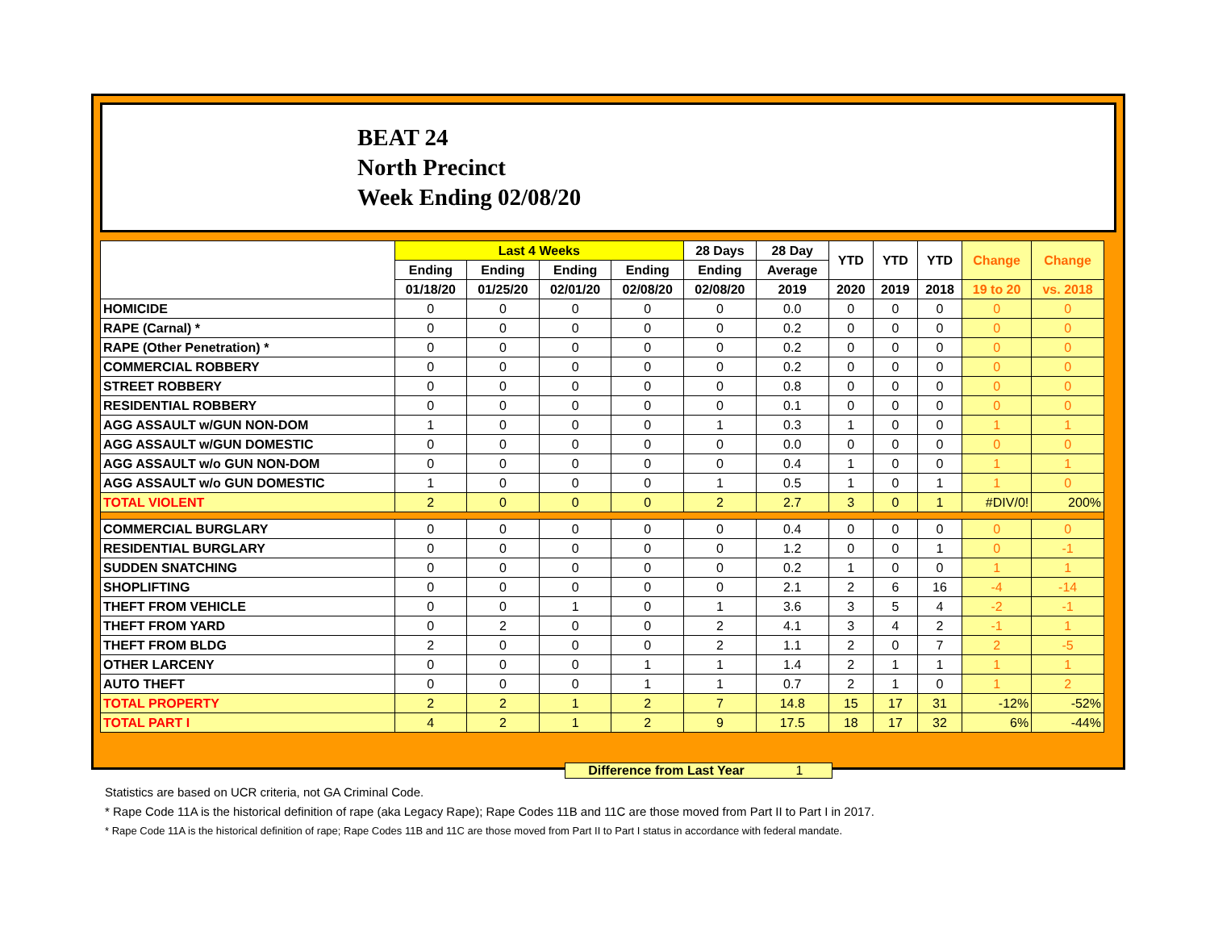BEAT 24
North Precinct
Week Ending 02/08/20
| | Last 4 Weeks | | | | 28 Days | 28 Day | YTD | YTD | YTD | Change | Change |
| --- | --- | --- | --- | --- | --- | --- | --- | --- | --- | --- | --- |
| | Ending | Ending | Ending | Ending | Ending | Average | | | | | |
| | 01/18/20 | 01/25/20 | 02/01/20 | 02/08/20 | 02/08/20 | 2019 | 2020 | 2019 | 2018 | 19 to 20 | vs. 2018 |
| HOMICIDE | 0 | 0 | 0 | 0 | 0 | 0.0 | 0 | 0 | 0 | 0 | 0 |
| RAPE (Carnal) * | 0 | 0 | 0 | 0 | 0 | 0.2 | 0 | 0 | 0 | 0 | 0 |
| RAPE (Other Penetration) * | 0 | 0 | 0 | 0 | 0 | 0.2 | 0 | 0 | 0 | 0 | 0 |
| COMMERCIAL ROBBERY | 0 | 0 | 0 | 0 | 0 | 0.2 | 0 | 0 | 0 | 0 | 0 |
| STREET ROBBERY | 0 | 0 | 0 | 0 | 0 | 0.8 | 0 | 0 | 0 | 0 | 0 |
| RESIDENTIAL ROBBERY | 0 | 0 | 0 | 0 | 0 | 0.1 | 0 | 0 | 0 | 0 | 0 |
| AGG ASSAULT w/GUN NON-DOM | 1 | 0 | 0 | 0 | 1 | 0.3 | 1 | 0 | 0 | 1 | 1 |
| AGG ASSAULT w/GUN DOMESTIC | 0 | 0 | 0 | 0 | 0 | 0.0 | 0 | 0 | 0 | 0 | 0 |
| AGG ASSAULT w/o GUN NON-DOM | 0 | 0 | 0 | 0 | 0 | 0.4 | 1 | 0 | 0 | 1 | 1 |
| AGG ASSAULT w/o GUN DOMESTIC | 1 | 0 | 0 | 0 | 1 | 0.5 | 1 | 0 | 1 | 1 | 0 |
| TOTAL VIOLENT | 2 | 0 | 0 | 0 | 2 | 2.7 | 3 | 0 | 1 | #DIV/0! | 200% |
| COMMERCIAL BURGLARY | 0 | 0 | 0 | 0 | 0 | 0.4 | 0 | 0 | 0 | 0 | 0 |
| RESIDENTIAL BURGLARY | 0 | 0 | 0 | 0 | 0 | 1.2 | 0 | 0 | 1 | 0 | -1 |
| SUDDEN SNATCHING | 0 | 0 | 0 | 0 | 0 | 0.2 | 1 | 0 | 0 | 1 | 1 |
| SHOPLIFTING | 0 | 0 | 0 | 0 | 0 | 2.1 | 2 | 6 | 16 | -4 | -14 |
| THEFT FROM VEHICLE | 0 | 0 | 1 | 0 | 1 | 3.6 | 3 | 5 | 4 | -2 | -1 |
| THEFT FROM YARD | 0 | 2 | 0 | 0 | 2 | 4.1 | 3 | 4 | 2 | -1 | 1 |
| THEFT FROM BLDG | 2 | 0 | 0 | 0 | 2 | 1.1 | 2 | 0 | 7 | 2 | -5 |
| OTHER LARCENY | 0 | 0 | 0 | 1 | 1 | 1.4 | 2 | 1 | 1 | 1 | 1 |
| AUTO THEFT | 0 | 0 | 0 | 1 | 1 | 0.7 | 2 | 1 | 0 | 1 | 2 |
| TOTAL PROPERTY | 2 | 2 | 1 | 2 | 7 | 14.8 | 15 | 17 | 31 | -12% | -52% |
| TOTAL PART I | 4 | 2 | 1 | 2 | 9 | 17.5 | 18 | 17 | 32 | 6% | -44% |
Difference from Last Year 1
Statistics are based on UCR criteria, not GA Criminal Code.
* Rape Code 11A is the historical definition of rape (aka Legacy Rape); Rape Codes 11B and 11C are those moved from Part II to Part I in 2017.
* Rape Code 11A is the historical definition of rape; Rape Codes 11B and 11C are those moved from Part II to Part I status in accordance with federal mandate.